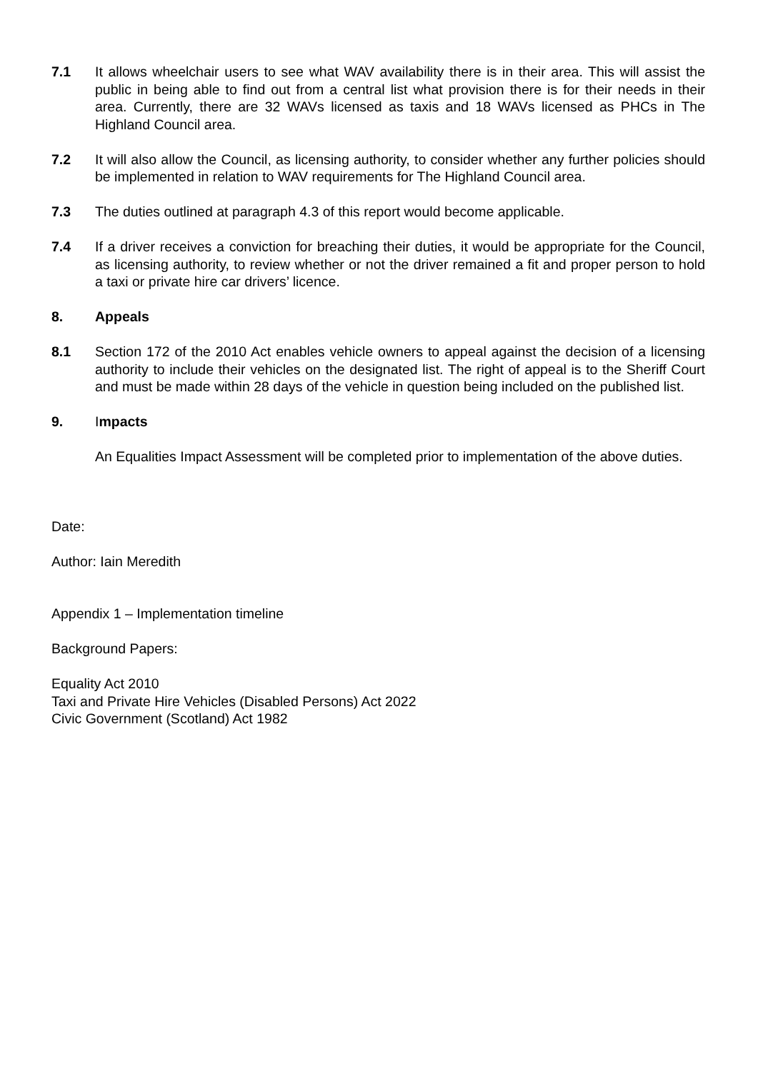7.1 It allows wheelchair users to see what WAV availability there is in their area. This will assist the public in being able to find out from a central list what provision there is for their needs in their area. Currently, there are 32 WAVs licensed as taxis and 18 WAVs licensed as PHCs in The Highland Council area.
7.2 It will also allow the Council, as licensing authority, to consider whether any further policies should be implemented in relation to WAV requirements for The Highland Council area.
7.3 The duties outlined at paragraph 4.3 of this report would become applicable.
7.4 If a driver receives a conviction for breaching their duties, it would be appropriate for the Council, as licensing authority, to review whether or not the driver remained a fit and proper person to hold a taxi or private hire car drivers’ licence.
8. Appeals
8.1 Section 172 of the 2010 Act enables vehicle owners to appeal against the decision of a licensing authority to include their vehicles on the designated list. The right of appeal is to the Sheriff Court and must be made within 28 days of the vehicle in question being included on the published list.
9. Impacts
An Equalities Impact Assessment will be completed prior to implementation of the above duties.
Date:
Author: Iain Meredith
Appendix 1 – Implementation timeline
Background Papers:
Equality Act 2010
Taxi and Private Hire Vehicles (Disabled Persons) Act 2022
Civic Government (Scotland) Act 1982